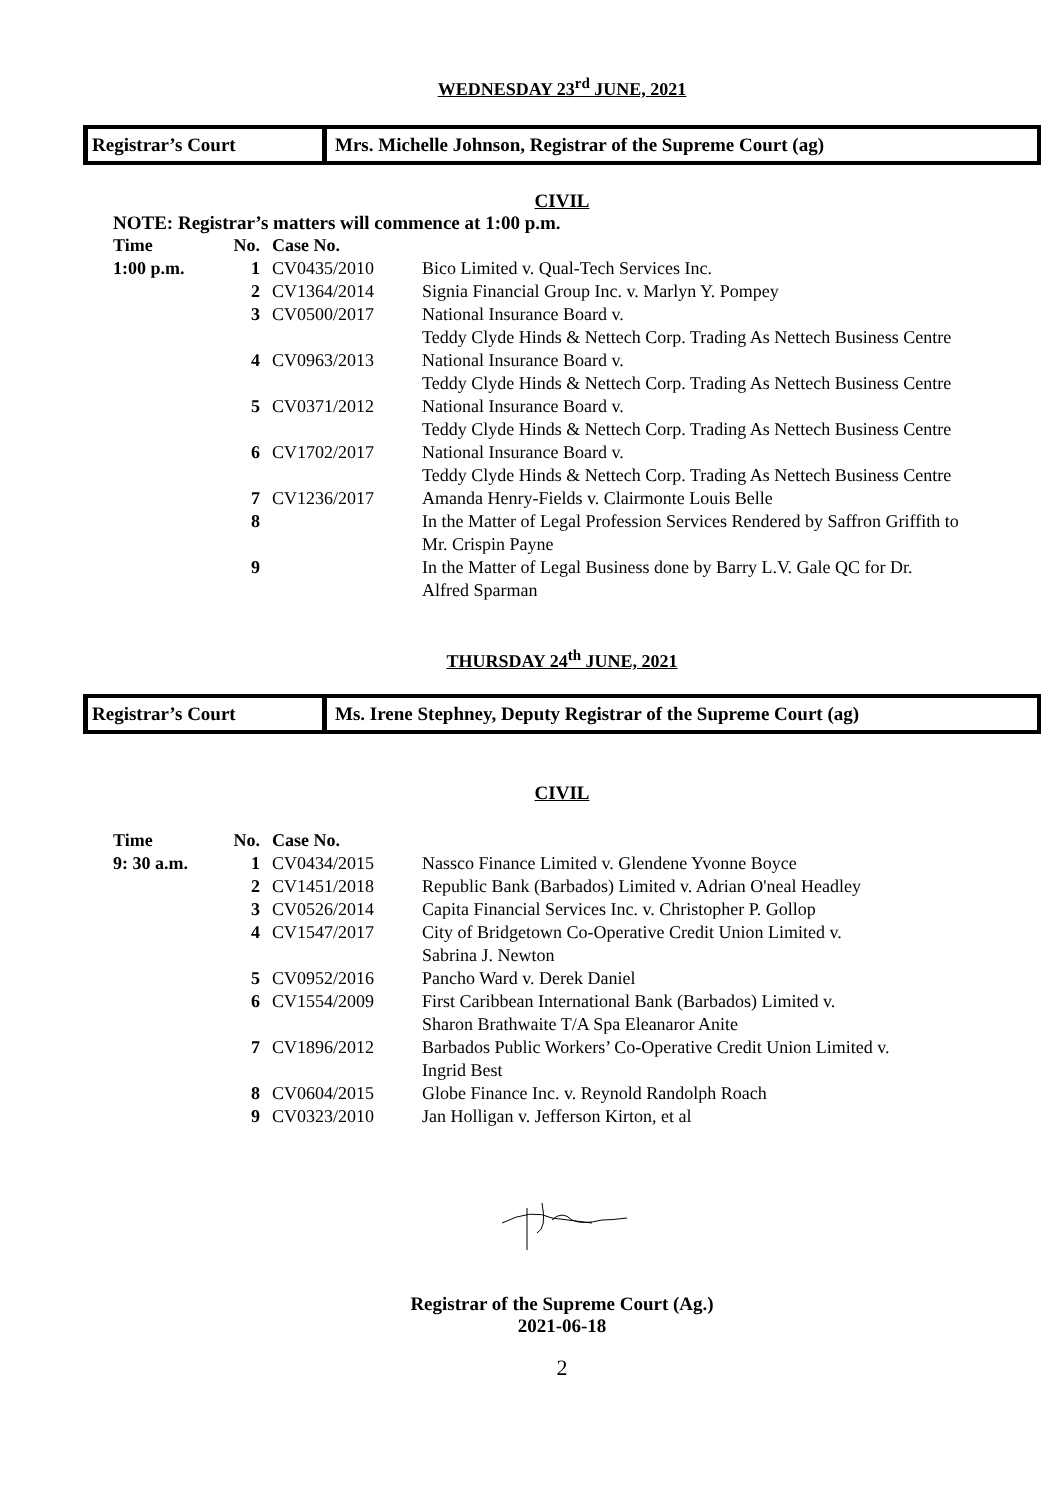WEDNESDAY 23<sup>rd</sup> JUNE, 2021
Registrar’s Court
Mrs. Michelle Johnson, Registrar of the Supreme Court (ag)
CIVIL
NOTE: Registrar’s matters will commence at 1:00 p.m.
| Time | No. | Case No. | |
| --- | --- | --- | --- |
| 1:00 p.m. | 1 | CV0435/2010 | Bico Limited v. Qual-Tech Services Inc. |
| | 2 | CV1364/2014 | Signia Financial Group Inc. v. Marlyn Y. Pompey |
| | 3 | CV0500/2017 | National Insurance Board v. Teddy Clyde Hinds & Nettech Corp. Trading As Nettech Business Centre |
| | 4 | CV0963/2013 | National Insurance Board v. Teddy Clyde Hinds & Nettech Corp. Trading As Nettech Business Centre |
| | 5 | CV0371/2012 | National Insurance Board v. Teddy Clyde Hinds & Nettech Corp. Trading As Nettech Business Centre |
| | 6 | CV1702/2017 | National Insurance Board v. Teddy Clyde Hinds & Nettech Corp. Trading As Nettech Business Centre |
| | 7 | CV1236/2017 | Amanda Henry-Fields v. Clairmonte Louis Belle |
| | 8 | | In the Matter of Legal Profession Services Rendered by Saffron Griffith to Mr. Crispin Payne |
| | 9 | | In the Matter of Legal Business done by Barry L.V. Gale QC for Dr. Alfred Sparman |
THURSDAY 24<sup>th</sup> JUNE, 2021
Registrar’s Court
Ms. Irene Stephney, Deputy Registrar of the Supreme Court (ag)
CIVIL
| Time | No. | Case No. | |
| --- | --- | --- | --- |
| 9: 30 a.m. | 1 | CV0434/2015 | Nassco Finance Limited v. Glendene Yvonne Boyce |
| | 2 | CV1451/2018 | Republic Bank (Barbados) Limited v. Adrian O'neal Headley |
| | 3 | CV0526/2014 | Capita Financial Services Inc. v. Christopher P. Gollop |
| | 4 | CV1547/2017 | City of Bridgetown Co-Operative Credit Union Limited v. Sabrina J. Newton |
| | 5 | CV0952/2016 | Pancho Ward v. Derek Daniel |
| | 6 | CV1554/2009 | First Caribbean International Bank (Barbados) Limited v. Sharon Brathwaite T/A Spa Eleanaror Anite |
| | 7 | CV1896/2012 | Barbados Public Workers’ Co-Operative Credit Union Limited v. Ingrid Best |
| | 8 | CV0604/2015 | Globe Finance Inc. v. Reynold Randolph Roach |
| | 9 | CV0323/2010 | Jan Holligan v. Jefferson Kirton, et al |
Registrar of the Supreme Court (Ag.)
2021-06-18
2